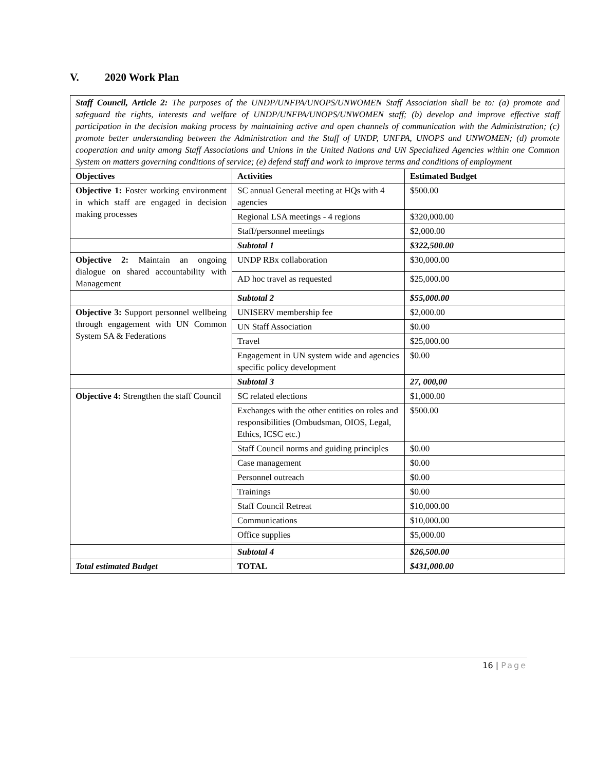V. 2020 Work Plan
| Staff Council, Article 2: The purposes of the UNDP/UNFPA/UNOPS/UNWOMEN Staff Association shall be to: (a) promote and safeguard the rights, interests and welfare of UNDP/UNFPA/UNOPS/UNWOMEN staff; (b) develop and improve effective staff participation in the decision making process by maintaining active and open channels of communication with the Administration; (c) promote better understanding between the Administration and the Staff of UNDP, UNFPA, UNOPS and UNWOMEN; (d) promote cooperation and unity among Staff Associations and Unions in the United Nations and UN Specialized Agencies within one Common System on matters governing conditions of service; (e) defend staff and work to improve terms and conditions of employment | | |
| Objectives | Activities | Estimated Budget |
| Objective 1: Foster working environment in which staff are engaged in decision making processes | SC annual General meeting at HQs with 4 agencies | $500.00 |
| | Regional LSA meetings - 4 regions | $320,000.00 |
| | Staff/personnel meetings | $2,000.00 |
| | Subtotal 1 | $322,500.00 |
| Objective 2: Maintain an ongoing dialogue on shared accountability with Management | UNDP RBx collaboration | $30,000.00 |
| | AD hoc travel as requested | $25,000.00 |
| | Subtotal 2 | $55,000.00 |
| Objective 3: Support personnel wellbeing through engagement with UN Common System SA & Federations | UNISERV membership fee | $2,000.00 |
| | UN Staff Association | $0.00 |
| | Travel | $25,000.00 |
| | Engagement in UN system wide and agencies specific policy development | $0.00 |
| | Subtotal 3 | 27, 000,00 |
| Objective 4: Strengthen the staff Council | SC related elections | $1,000.00 |
| | Exchanges with the other entities on roles and responsibilities (Ombudsman, OIOS, Legal, Ethics, ICSC etc.) | $500.00 |
| | Staff Council norms and guiding principles | $0.00 |
| | Case management | $0.00 |
| | Personnel outreach | $0.00 |
| | Trainings | $0.00 |
| | Staff Council Retreat | $10,000.00 |
| | Communications | $10,000.00 |
| | Office supplies | $5,000.00 |
| | Subtotal 4 | $26,500.00 |
| Total estimated Budget | TOTAL | $431,000.00 |
16 | Page